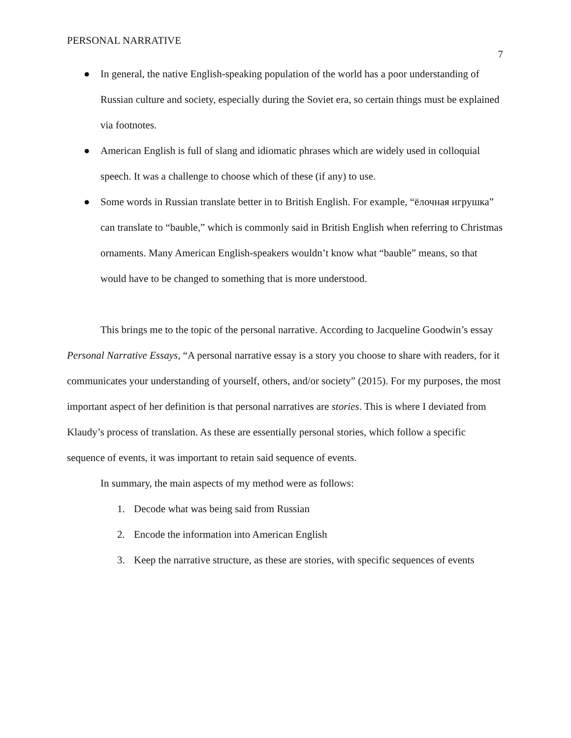PERSONAL NARRATIVE 7
● In general, the native English-speaking population of the world has a poor understanding of Russian culture and society, especially during the Soviet era, so certain things must be explained via footnotes.
● American English is full of slang and idiomatic phrases which are widely used in colloquial speech. It was a challenge to choose which of these (if any) to use.
● Some words in Russian translate better in to British English. For example, “ёлочная игрушка” can translate to “bauble,” which is commonly said in British English when referring to Christmas ornaments. Many American English-speakers wouldn’t know what “bauble” means, so that would have to be changed to something that is more understood.
This brings me to the topic of the personal narrative. According to Jacqueline Goodwin’s essay Personal Narrative Essays, “A personal narrative essay is a story you choose to share with readers, for it communicates your understanding of yourself, others, and/or society” (2015). For my purposes, the most important aspect of her definition is that personal narratives are stories. This is where I deviated from Klaudy’s process of translation. As these are essentially personal stories, which follow a specific sequence of events, it was important to retain said sequence of events.
In summary, the main aspects of my method were as follows:
1. Decode what was being said from Russian
2. Encode the information into American English
3. Keep the narrative structure, as these are stories, with specific sequences of events